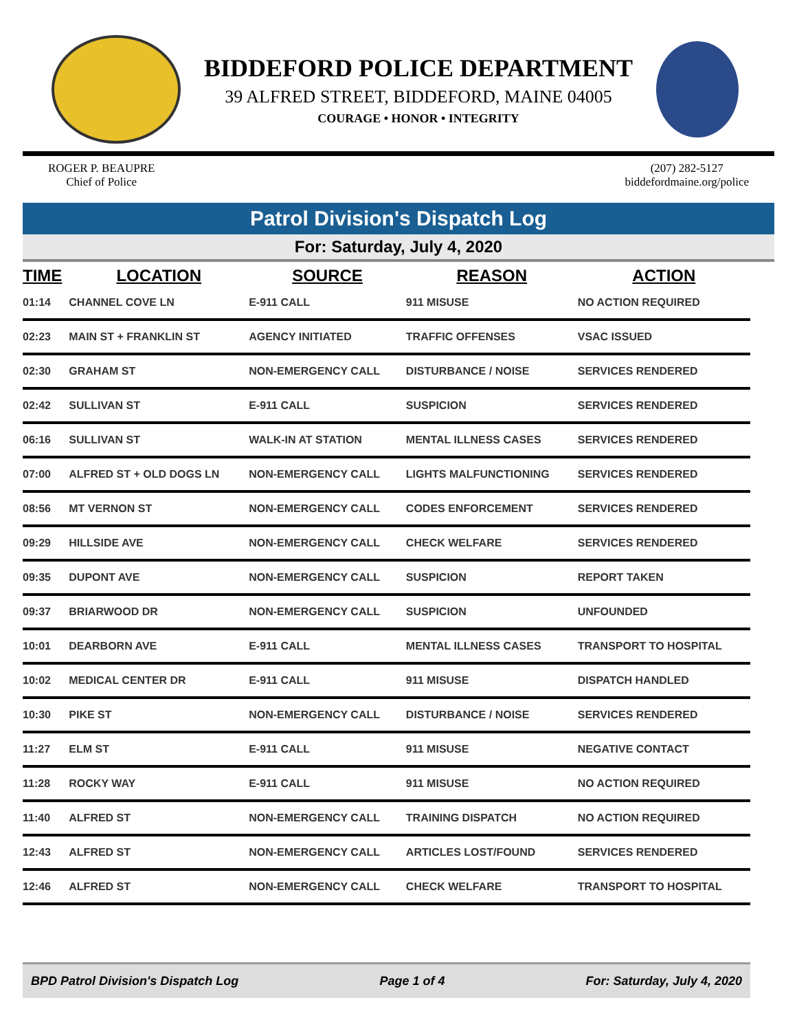BIDDEFORD POLICE DEPARTMENT
39 ALFRED STREET, BIDDEFORD, MAINE 04005
COURAGE • HONOR • INTEGRITY
ROGER P. BEAUPRE
Chief of Police
(207) 282-5127
biddefordmaine.org/police
Patrol Division's Dispatch Log
For: Saturday, July 4, 2020
| TIME | LOCATION | SOURCE | REASON | ACTION |
| --- | --- | --- | --- | --- |
| 01:14 | CHANNEL COVE LN | E-911 CALL | 911 MISUSE | NO ACTION REQUIRED |
| 02:23 | MAIN ST + FRANKLIN ST | AGENCY INITIATED | TRAFFIC OFFENSES | VSAC ISSUED |
| 02:30 | GRAHAM ST | NON-EMERGENCY CALL | DISTURBANCE / NOISE | SERVICES RENDERED |
| 02:42 | SULLIVAN ST | E-911 CALL | SUSPICION | SERVICES RENDERED |
| 06:16 | SULLIVAN ST | WALK-IN AT STATION | MENTAL ILLNESS CASES | SERVICES RENDERED |
| 07:00 | ALFRED ST + OLD DOGS LN | NON-EMERGENCY CALL | LIGHTS MALFUNCTIONING | SERVICES RENDERED |
| 08:56 | MT VERNON ST | NON-EMERGENCY CALL | CODES ENFORCEMENT | SERVICES RENDERED |
| 09:29 | HILLSIDE AVE | NON-EMERGENCY CALL | CHECK WELFARE | SERVICES RENDERED |
| 09:35 | DUPONT AVE | NON-EMERGENCY CALL | SUSPICION | REPORT TAKEN |
| 09:37 | BRIARWOOD DR | NON-EMERGENCY CALL | SUSPICION | UNFOUNDED |
| 10:01 | DEARBORN AVE | E-911 CALL | MENTAL ILLNESS CASES | TRANSPORT TO HOSPITAL |
| 10:02 | MEDICAL CENTER DR | E-911 CALL | 911 MISUSE | DISPATCH HANDLED |
| 10:30 | PIKE ST | NON-EMERGENCY CALL | DISTURBANCE / NOISE | SERVICES RENDERED |
| 11:27 | ELM ST | E-911 CALL | 911 MISUSE | NEGATIVE CONTACT |
| 11:28 | ROCKY WAY | E-911 CALL | 911 MISUSE | NO ACTION REQUIRED |
| 11:40 | ALFRED ST | NON-EMERGENCY CALL | TRAINING DISPATCH | NO ACTION REQUIRED |
| 12:43 | ALFRED ST | NON-EMERGENCY CALL | ARTICLES LOST/FOUND | SERVICES RENDERED |
| 12:46 | ALFRED ST | NON-EMERGENCY CALL | CHECK WELFARE | TRANSPORT TO HOSPITAL |
BPD Patrol Division's Dispatch Log Page 1 of 4 For: Saturday, July 4, 2020